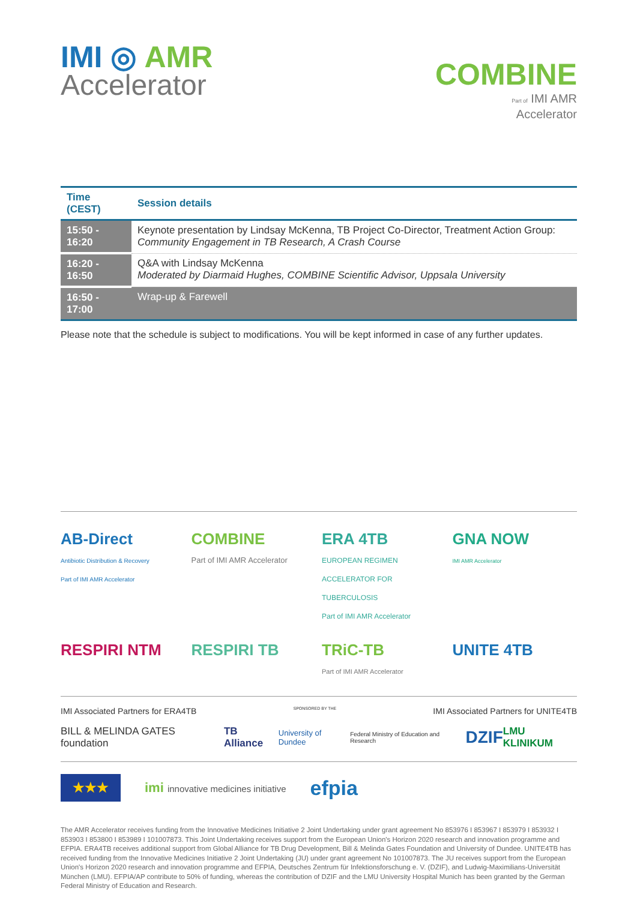IMI ◎ AMR
Accelerator
COMBINE
Part of IMI AMR
Accelerator
| Time (CEST) | Session details |
| --- | --- |
| 15:50 - 16:20 | Keynote presentation by Lindsay McKenna, TB Project Co-Director, Treatment Action Group: Community Engagement in TB Research, A Crash Course |
| 16:20 - 16:50 | Q&A with Lindsay McKenna Moderated by Diarmaid Hughes, COMBINE Scientific Advisor, Uppsala University |
| 16:50 - 17:00 | Wrap-up & Farewell |
Please note that the schedule is subject to modifications. You will be kept informed in case of any further updates.
AB-Direct
Antibiotic Distribution & Recovery
Part of IMI AMR Accelerator
COMBINE
Part of IMI AMR Accelerator
ERA 4TB
EUROPEAN REGIMEN ACCELERATOR FOR TUBERCULOSIS
Part of IMI AMR Accelerator
GNA NOW
IMI AMR Accelerator
RESPIRI NTM
RESPIRI TB
TRiC-TB
Part of IMI AMR Accelerator
UNITE 4TB
IMI Associated Partners for ERA4TB SPONSORED BY THE IMI Associated Partners for UNITE4TB
BILL & MELINDA GATES foundation TB Alliance University of Dundee Federal Ministry of Education and Research DZIF LMU KLINIKUM
★★★ imi innovative medicines initiative efpia
The AMR Accelerator receives funding from the Innovative Medicines Initiative 2 Joint Undertaking under grant agreement No 853976 I 853967 I 853979 I 853932 I 853903 I 853800 I 853989 I 101007873. This Joint Undertaking receives support from the European Union's Horizon 2020 research and innovation programme and EFPIA. ERA4TB receives additional support from Global Alliance for TB Drug Development, Bill & Melinda Gates Foundation and University of Dundee. UNITE4TB has received funding from the Innovative Medicines Initiative 2 Joint Undertaking (JU) under grant agreement No 101007873. The JU receives support from the European Union's Horizon 2020 research and innovation programme and EFPIA, Deutsches Zentrum für Infektionsforschung e. V. (DZIF), and Ludwig-Maximilians-Universität München (LMU). EFPIA/AP contribute to 50% of funding, whereas the contribution of DZIF and the LMU University Hospital Munich has been granted by the German Federal Ministry of Education and Research.